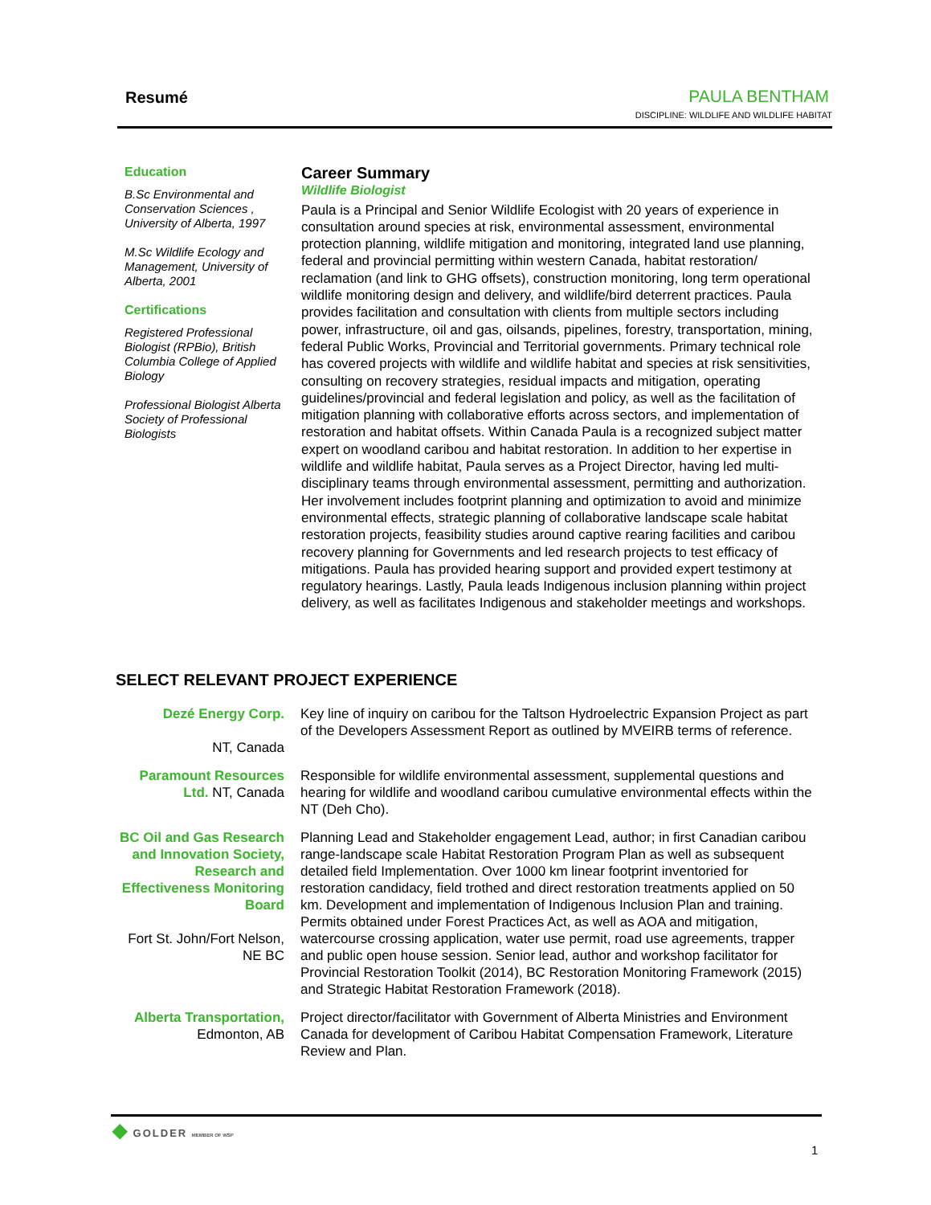Resumé PAULA BENTHAM
DISCIPLINE: WILDLIFE AND WILDLIFE HABITAT
Education
B.Sc Environmental and Conservation Sciences , University of Alberta, 1997
M.Sc Wildlife Ecology and Management, University of Alberta, 2001
Certifications
Registered Professional Biologist (RPBio), British Columbia College of Applied Biology
Professional Biologist Alberta Society of Professional Biologists
Career Summary
Wildlife Biologist
Paula is a Principal and Senior Wildlife Ecologist with 20 years of experience in consultation around species at risk, environmental assessment, environmental protection planning, wildlife mitigation and monitoring, integrated land use planning, federal and provincial permitting within western Canada, habitat restoration/ reclamation (and link to GHG offsets), construction monitoring, long term operational wildlife monitoring design and delivery, and wildlife/bird deterrent practices. Paula provides facilitation and consultation with clients from multiple sectors including power, infrastructure, oil and gas, oilsands, pipelines, forestry, transportation, mining, federal Public Works, Provincial and Territorial governments. Primary technical role has covered projects with wildlife and wildlife habitat and species at risk sensitivities, consulting on recovery strategies, residual impacts and mitigation, operating guidelines/provincial and federal legislation and policy, as well as the facilitation of mitigation planning with collaborative efforts across sectors, and implementation of restoration and habitat offsets. Within Canada Paula is a recognized subject matter expert on woodland caribou and habitat restoration. In addition to her expertise in wildlife and wildlife habitat, Paula serves as a Project Director, having led multi-disciplinary teams through environmental assessment, permitting and authorization. Her involvement includes footprint planning and optimization to avoid and minimize environmental effects, strategic planning of collaborative landscape scale habitat restoration projects, feasibility studies around captive rearing facilities and caribou recovery planning for Governments and led research projects to test efficacy of mitigations. Paula has provided hearing support and provided expert testimony at regulatory hearings. Lastly, Paula leads Indigenous inclusion planning within project delivery, as well as facilitates Indigenous and stakeholder meetings and workshops.
SELECT RELEVANT PROJECT EXPERIENCE
Dezé Energy Corp.
NT, Canada
Key line of inquiry on caribou for the Taltson Hydroelectric Expansion Project as part of the Developers Assessment Report as outlined by MVEIRB terms of reference.
Paramount Resources Ltd. NT, Canada
Responsible for wildlife environmental assessment, supplemental questions and hearing for wildlife and woodland caribou cumulative environmental effects within the NT (Deh Cho).
BC Oil and Gas Research and Innovation Society, Research and Effectiveness Monitoring Board
Fort St. John/Fort Nelson, NE BC
Planning Lead and Stakeholder engagement Lead, author; in first Canadian caribou range-landscape scale Habitat Restoration Program Plan as well as subsequent detailed field Implementation. Over 1000 km linear footprint inventoried for restoration candidacy, field trothed and direct restoration treatments applied on 50 km. Development and implementation of Indigenous Inclusion Plan and training. Permits obtained under Forest Practices Act, as well as AOA and mitigation, watercourse crossing application, water use permit, road use agreements, trapper and public open house session. Senior lead, author and workshop facilitator for Provincial Restoration Toolkit (2014), BC Restoration Monitoring Framework (2015) and Strategic Habitat Restoration Framework (2018).
Alberta Transportation, Edmonton, AB
Project director/facilitator with Government of Alberta Ministries and Environment Canada for development of Caribou Habitat Compensation Framework, Literature Review and Plan.
◆ GOLDER MEMBER OF WSP
1